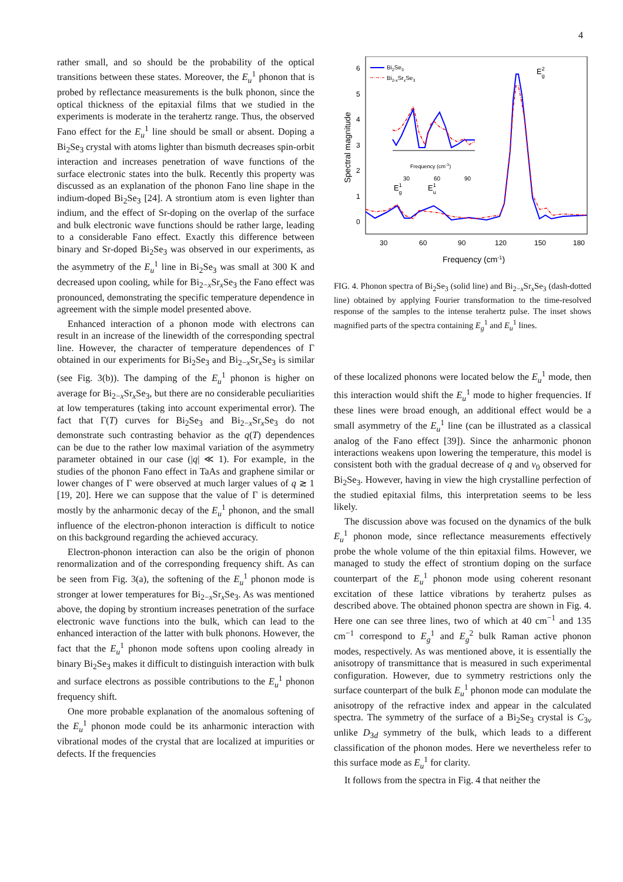4
rather small, and so should be the probability of the optical transitions between these states. Moreover, the E<sub>u</sub><sup>1</sup> phonon that is probed by reflectance measurements is the bulk phonon, since the optical thickness of the epitaxial films that we studied in the experiments is moderate in the terahertz range. Thus, the observed Fano effect for the E<sub>u</sub><sup>1</sup> line should be small or absent. Doping a Bi<sub>2</sub>Se<sub>3</sub> crystal with atoms lighter than bismuth decreases spin-orbit interaction and increases penetration of wave functions of the surface electronic states into the bulk. Recently this property was discussed as an explanation of the phonon Fano line shape in the indium-doped Bi<sub>2</sub>Se<sub>3</sub> [24]. A strontium atom is even lighter than indium, and the effect of Sr-doping on the overlap of the surface and bulk electronic wave functions should be rather large, leading to a considerable Fano effect. Exactly this difference between binary and Sr-doped Bi<sub>2</sub>Se<sub>3</sub> was observed in our experiments, as the asymmetry of the E<sub>u</sub><sup>1</sup> line in Bi<sub>2</sub>Se<sub>3</sub> was small at 300 K and decreased upon cooling, while for Bi<sub>2−x</sub>Sr<sub>x</sub>Se<sub>3</sub> the Fano effect was pronounced, demonstrating the specific temperature dependence in agreement with the simple model presented above.
Enhanced interaction of a phonon mode with electrons can result in an increase of the linewidth of the corresponding spectral line. However, the character of temperature dependences of Γ obtained in our experiments for Bi<sub>2</sub>Se<sub>3</sub> and Bi<sub>2−x</sub>Sr<sub>x</sub>Se<sub>3</sub> is similar (see Fig. 3(b)). The damping of the E<sub>u</sub><sup>1</sup> phonon is higher on average for Bi<sub>2−x</sub>Sr<sub>x</sub>Se<sub>3</sub>, but there are no considerable peculiarities at low temperatures (taking into account experimental error). The fact that Γ(T) curves for Bi<sub>2</sub>Se<sub>3</sub> and Bi<sub>2−x</sub>Sr<sub>x</sub>Se<sub>3</sub> do not demonstrate such contrasting behavior as the q(T) dependences can be due to the rather low maximal variation of the asymmetry parameter obtained in our case (|q| ≪ 1). For example, in the studies of the phonon Fano effect in TaAs and graphene similar or lower changes of Γ were observed at much larger values of q ≳ 1 [19, 20]. Here we can suppose that the value of Γ is determined mostly by the anharmonic decay of the E<sub>u</sub><sup>1</sup> phonon, and the small influence of the electron-phonon interaction is difficult to notice on this background regarding the achieved accuracy.
Electron-phonon interaction can also be the origin of phonon renormalization and of the corresponding frequency shift. As can be seen from Fig. 3(a), the softening of the E<sub>u</sub><sup>1</sup> phonon mode is stronger at lower temperatures for Bi<sub>2−x</sub>Sr<sub>x</sub>Se<sub>3</sub>. As was mentioned above, the doping by strontium increases penetration of the surface electronic wave functions into the bulk, which can lead to the enhanced interaction of the latter with bulk phonons. However, the fact that the E<sub>u</sub><sup>1</sup> phonon mode softens upon cooling already in binary Bi<sub>2</sub>Se<sub>3</sub> makes it difficult to distinguish interaction with bulk and surface electrons as possible contributions to the E<sub>u</sub><sup>1</sup> phonon frequency shift.
One more probable explanation of the anomalous softening of the E<sub>u</sub><sup>1</sup> phonon mode could be its anharmonic interaction with vibrational modes of the crystal that are localized at impurities or defects. If the frequencies
6
5
4
3
2
1
0
30
60
90
120
150
180
Frequency (cm-1)
Spectral magnitude
Bi2Se3
Bi2-xSrxSe3
30
60
90
Frequency (cm-1)
E1g
E1u
E2g
FIG. 4. Phonon spectra of Bi<sub>2</sub>Se<sub>3</sub> (solid line) and Bi<sub>2−x</sub>Sr<sub>x</sub>Se<sub>3</sub> (dash-dotted line) obtained by applying Fourier transformation to the time-resolved response of the samples to the intense terahertz pulse. The inset shows magnified parts of the spectra containing E<sub>g</sub><sup>1</sup> and E<sub>u</sub><sup>1</sup> lines.
of these localized phonons were located below the E<sub>u</sub><sup>1</sup> mode, then this interaction would shift the E<sub>u</sub><sup>1</sup> mode to higher frequencies. If these lines were broad enough, an additional effect would be a small asymmetry of the E<sub>u</sub><sup>1</sup> line (can be illustrated as a classical analog of the Fano effect [39]). Since the anharmonic phonon interactions weakens upon lowering the temperature, this model is consistent both with the gradual decrease of q and ν<sub>0</sub> observed for Bi<sub>2</sub>Se<sub>3</sub>. However, having in view the high crystalline perfection of the studied epitaxial films, this interpretation seems to be less likely.
The discussion above was focused on the dynamics of the bulk E<sub>u</sub><sup>1</sup> phonon mode, since reflectance measurements effectively probe the whole volume of the thin epitaxial films. However, we managed to study the effect of strontium doping on the surface counterpart of the E<sub>u</sub><sup>1</sup> phonon mode using coherent resonant excitation of these lattice vibrations by terahertz pulses as described above. The obtained phonon spectra are shown in Fig. 4. Here one can see three lines, two of which at 40 cm<sup>−1</sup> and 135 cm<sup>−1</sup> correspond to E<sub>g</sub><sup>1</sup> and E<sub>g</sub><sup>2</sup> bulk Raman active phonon modes, respectively. As was mentioned above, it is essentially the anisotropy of transmittance that is measured in such experimental configuration. However, due to symmetry restrictions only the surface counterpart of the bulk E<sub>u</sub><sup>1</sup> phonon mode can modulate the anisotropy of the refractive index and appear in the calculated spectra. The symmetry of the surface of a Bi<sub>2</sub>Se<sub>3</sub> crystal is C<sub>3v</sub> unlike D<sub>3d</sub> symmetry of the bulk, which leads to a different classification of the phonon modes. Here we nevertheless refer to this surface mode as E<sub>u</sub><sup>1</sup> for clarity.
It follows from the spectra in Fig. 4 that neither the